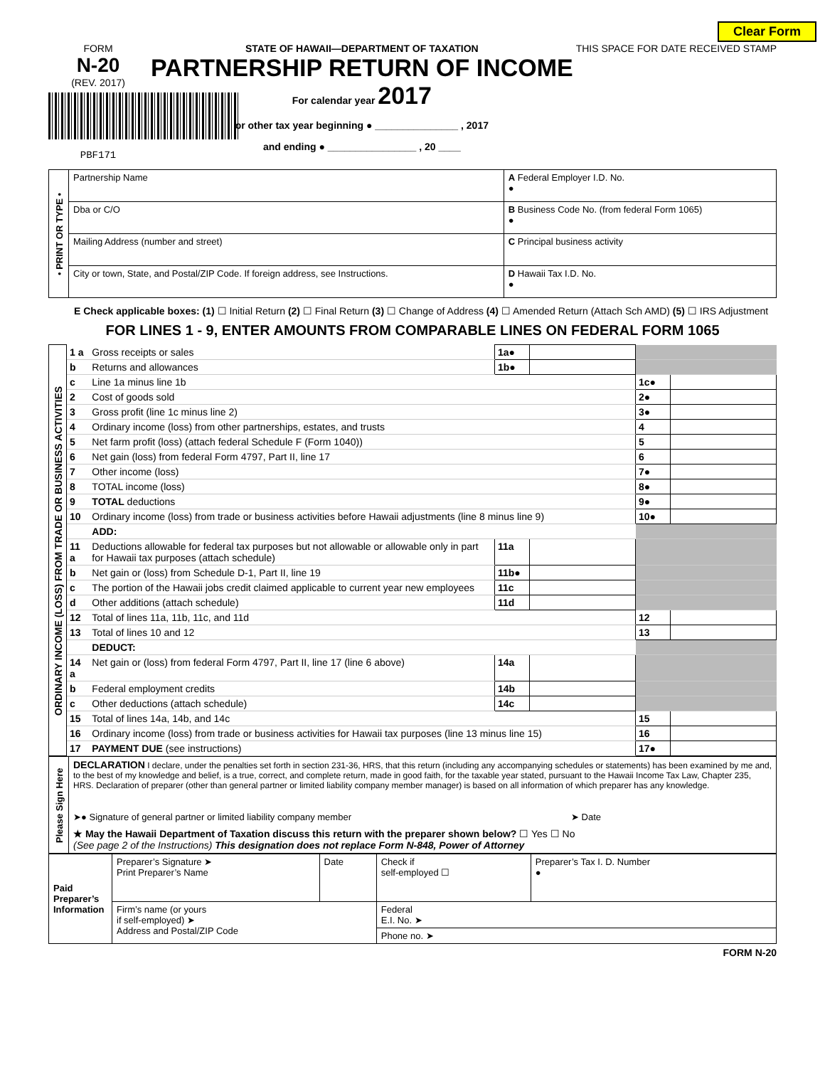Clear Form
FORM
N-20
(REV. 2017)
PBF171
STATE OF HAWAII—DEPARTMENT OF TAXATION
PARTNERSHIP RETURN OF INCOME
For calendar year 2017
or other tax year beginning ● _______________ , 2017
and ending ● ________________ , 20 ____
THIS SPACE FOR DATE RECEIVED STAMP
| • PRINT OR TYPE • | Partnership Name | A Federal Employer I.D. No. ● |
| | Dba or C/O | B Business Code No. (from federal Form 1065) ● |
| | Mailing Address (number and street) | C Principal business activity |
| | City or town, State, and Postal/ZIP Code. If foreign address, see Instructions. | D Hawaii Tax I.D. No. ● |
E Check applicable boxes: (1) ☐ Initial Return (2) ☐ Final Return (3) ☐ Change of Address (4) ☐ Amended Return (Attach Sch AMD) (5) ☐ IRS Adjustment
FOR LINES 1 - 9, ENTER AMOUNTS FROM COMPARABLE LINES ON FEDERAL FORM 1065
| ORDINARY INCOME (LOSS) FROM TRADE OR BUSINESS ACTIVITIES | 1 a | Gross receipts or sales | 1a● | | | |
| | b | Returns and allowances | 1b● | | | |
| | c | Line 1a minus line 1b | | | 1c● | |
| | 2 | Cost of goods sold | | | 2● | |
| | 3 | Gross profit (line 1c minus line 2) | | | 3● | |
| | 4 | Ordinary income (loss) from other partnerships, estates, and trusts | | | 4 | |
| | 5 | Net farm profit (loss) (attach federal Schedule F (Form 1040)) | | | 5 | |
| | 6 | Net gain (loss) from federal Form 4797, Part II, line 17 | | | 6 | |
| | 7 | Other income (loss) | | | 7● | |
| | 8 | TOTAL income (loss) | | | 8● | |
| | 9 | TOTAL deductions | | | 9● | |
| | 10 | Ordinary income (loss) from trade or business activities before Hawaii adjustments (line 8 minus line 9) | | | 10● | |
| | | ADD: | | | | |
| | 11 a | Deductions allowable for federal tax purposes but not allowable or allowable only in part for Hawaii tax purposes (attach schedule) | 11a | | | |
| | b | Net gain or (loss) from Schedule D-1, Part II, line 19 | 11b● | | | |
| | c | The portion of the Hawaii jobs credit claimed applicable to current year new employees | 11c | | | |
| | d | Other additions (attach schedule) | 11d | | | |
| | 12 | Total of lines 11a, 11b, 11c, and 11d | | | 12 | |
| | 13 | Total of lines 10 and 12 | | | 13 | |
| | | DEDUCT: | | | | |
| | 14 a | Net gain or (loss) from federal Form 4797, Part II, line 17 (line 6 above) | 14a | | | |
| | b | Federal employment credits | 14b | | | |
| | c | Other deductions (attach schedule) | 14c | | | |
| | 15 | Total of lines 14a, 14b, and 14c | | | 15 | |
| | 16 | Ordinary income (loss) from trade or business activities for Hawaii tax purposes (line 13 minus line 15) | | | 16 | |
| | 17 | PAYMENT DUE (see instructions) | | | 17● | |
| Please Sign Here | DECLARATION I declare, under the penalties set forth in section 231-36, HRS, that this return (including any accompanying schedules or statements) has been examined by me and, to the best of my knowledge and belief, is a true, correct, and complete return, made in good faith, for the taxable year stated, pursuant to the Hawaii Income Tax Law, Chapter 235, HRS. Declaration of preparer (other than general partner or limited liability company member manager) is based on all information of which preparer has any knowledge. ➤● Signature of general partner or limited liability company member ➤ Date ★ May the Hawaii Department of Taxation discuss this return with the preparer shown below? ☐ Yes ☐ No (See page 2 of the Instructions) This designation does not replace Form N-848, Power of Attorney |
| Paid Preparer’s Information | Preparer’s Signature ➤ Print Preparer’s Name | Date | Check if self-employed ☐ | Preparer’s Tax I. D. Number ● |
| | Firm’s name (or yours if self-employed) ➤ Address and Postal/ZIP Code | | Federal E.I. No. ➤ | |
| | | | Phone no. ➤ | |
FORM N-20